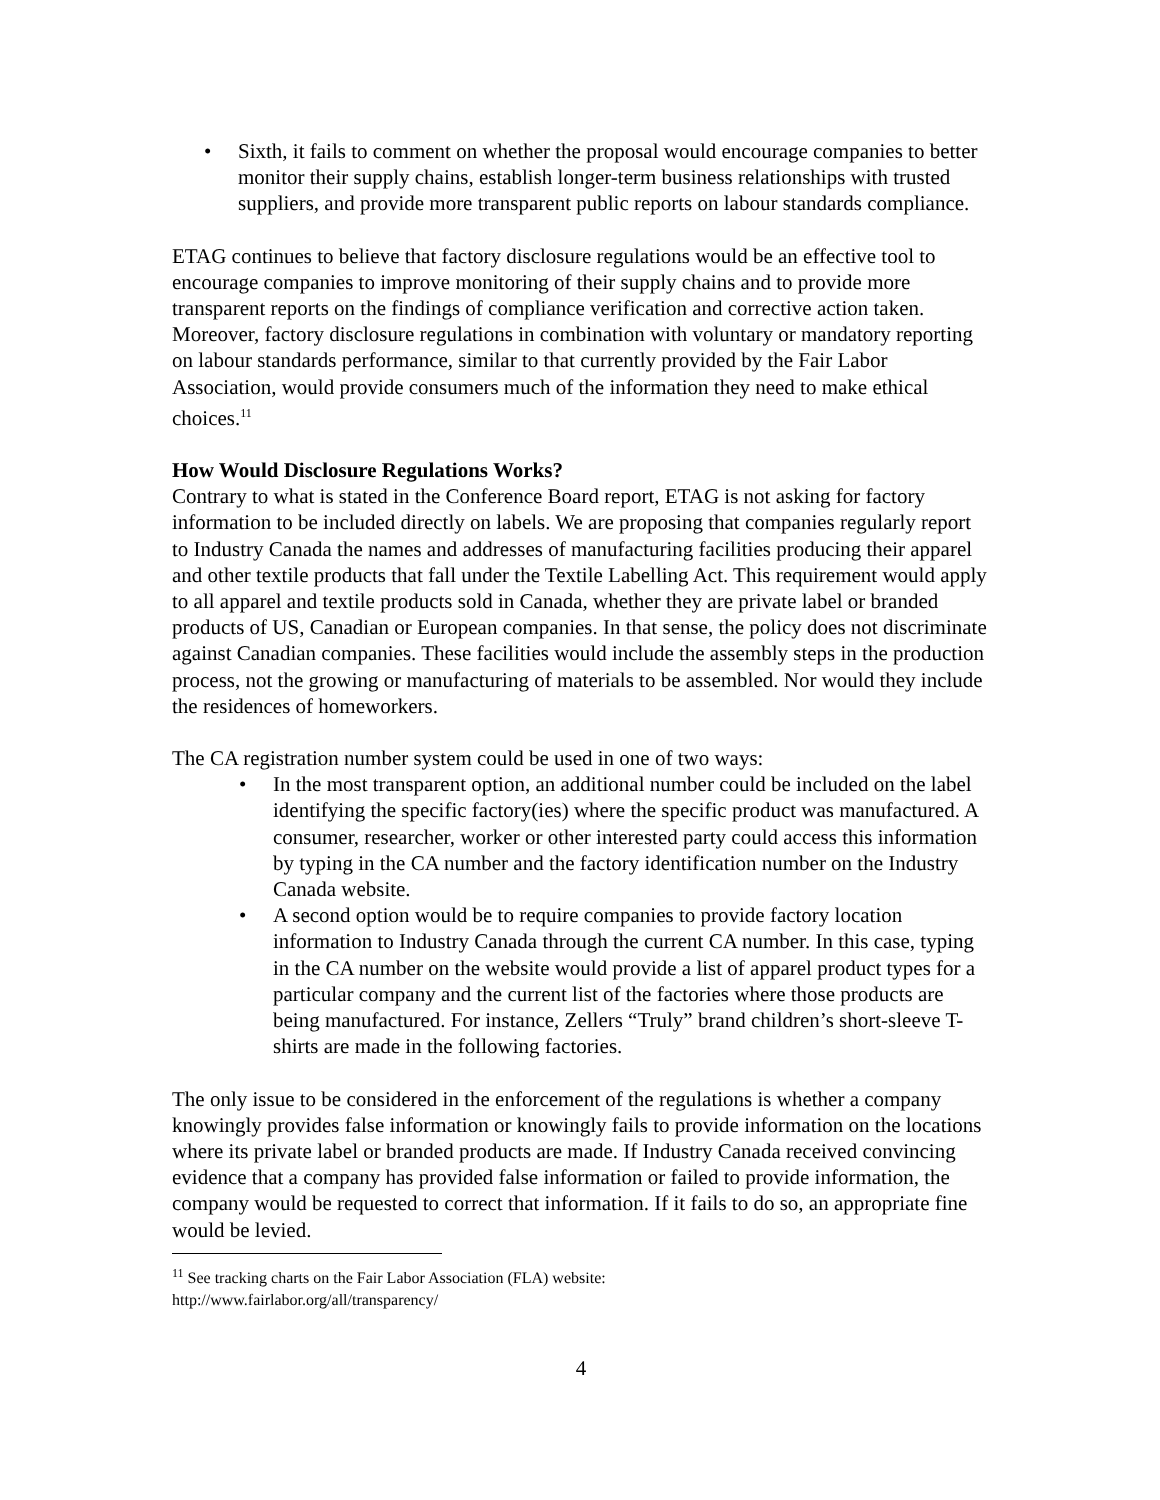• Sixth, it fails to comment on whether the proposal would encourage companies to better monitor their supply chains, establish longer-term business relationships with trusted suppliers, and provide more transparent public reports on labour standards compliance.
ETAG continues to believe that factory disclosure regulations would be an effective tool to encourage companies to improve monitoring of their supply chains and to provide more transparent reports on the findings of compliance verification and corrective action taken. Moreover, factory disclosure regulations in combination with voluntary or mandatory reporting on labour standards performance, similar to that currently provided by the Fair Labor Association, would provide consumers much of the information they need to make ethical choices.<sup>11</sup>
How Would Disclosure Regulations Works?
Contrary to what is stated in the Conference Board report, ETAG is not asking for factory information to be included directly on labels. We are proposing that companies regularly report to Industry Canada the names and addresses of manufacturing facilities producing their apparel and other textile products that fall under the Textile Labelling Act. This requirement would apply to all apparel and textile products sold in Canada, whether they are private label or branded products of US, Canadian or European companies. In that sense, the policy does not discriminate against Canadian companies. These facilities would include the assembly steps in the production process, not the growing or manufacturing of materials to be assembled. Nor would they include the residences of homeworkers.
The CA registration number system could be used in one of two ways:
• In the most transparent option, an additional number could be included on the label identifying the specific factory(ies) where the specific product was manufactured. A consumer, researcher, worker or other interested party could access this information by typing in the CA number and the factory identification number on the Industry Canada website.
• A second option would be to require companies to provide factory location information to Industry Canada through the current CA number. In this case, typing in the CA number on the website would provide a list of apparel product types for a particular company and the current list of the factories where those products are being manufactured. For instance, Zellers “Truly” brand children’s short-sleeve T-shirts are made in the following factories.
The only issue to be considered in the enforcement of the regulations is whether a company knowingly provides false information or knowingly fails to provide information on the locations where its private label or branded products are made. If Industry Canada received convincing evidence that a company has provided false information or failed to provide information, the company would be requested to correct that information. If it fails to do so, an appropriate fine would be levied.
<sup>11</sup> See tracking charts on the Fair Labor Association (FLA) website:
http://www.fairlabor.org/all/transparency/
4